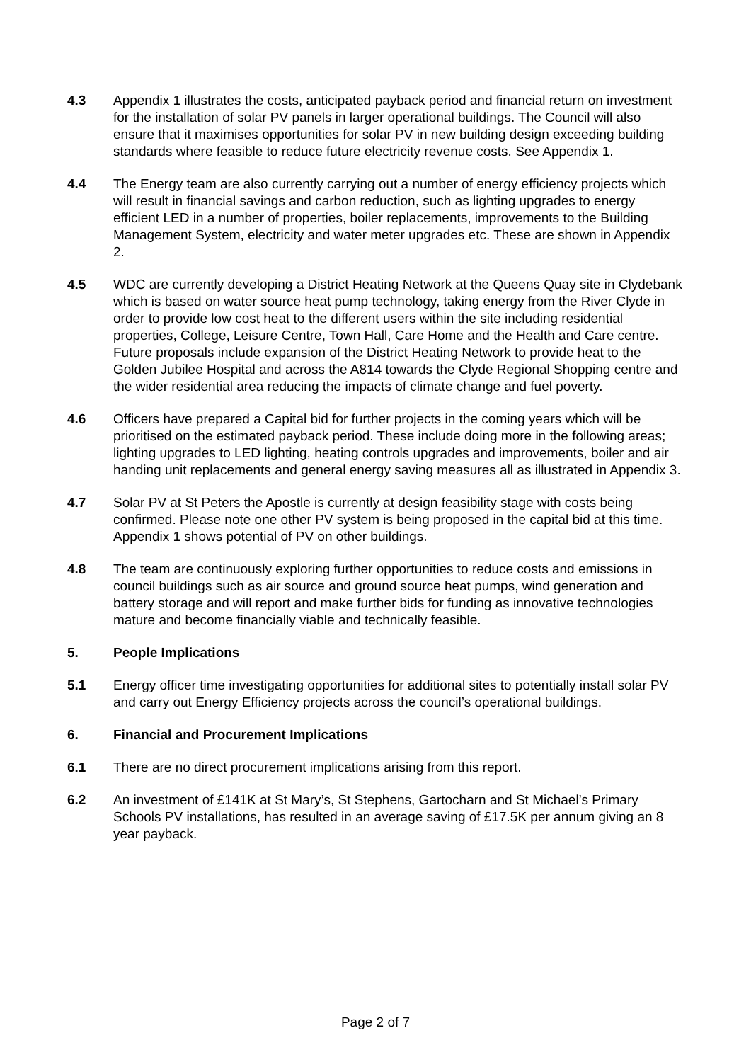4.3 Appendix 1 illustrates the costs, anticipated payback period and financial return on investment for the installation of solar PV panels in larger operational buildings. The Council will also ensure that it maximises opportunities for solar PV in new building design exceeding building standards where feasible to reduce future electricity revenue costs. See Appendix 1.
4.4 The Energy team are also currently carrying out a number of energy efficiency projects which will result in financial savings and carbon reduction, such as lighting upgrades to energy efficient LED in a number of properties, boiler replacements, improvements to the Building Management System, electricity and water meter upgrades etc. These are shown in Appendix 2.
4.5 WDC are currently developing a District Heating Network at the Queens Quay site in Clydebank which is based on water source heat pump technology, taking energy from the River Clyde in order to provide low cost heat to the different users within the site including residential properties, College, Leisure Centre, Town Hall, Care Home and the Health and Care centre. Future proposals include expansion of the District Heating Network to provide heat to the Golden Jubilee Hospital and across the A814 towards the Clyde Regional Shopping centre and the wider residential area reducing the impacts of climate change and fuel poverty.
4.6 Officers have prepared a Capital bid for further projects in the coming years which will be prioritised on the estimated payback period. These include doing more in the following areas; lighting upgrades to LED lighting, heating controls upgrades and improvements, boiler and air handing unit replacements and general energy saving measures all as illustrated in Appendix 3.
4.7 Solar PV at St Peters the Apostle is currently at design feasibility stage with costs being confirmed. Please note one other PV system is being proposed in the capital bid at this time. Appendix 1 shows potential of PV on other buildings.
4.8 The team are continuously exploring further opportunities to reduce costs and emissions in council buildings such as air source and ground source heat pumps, wind generation and battery storage and will report and make further bids for funding as innovative technologies mature and become financially viable and technically feasible.
5. People Implications
5.1 Energy officer time investigating opportunities for additional sites to potentially install solar PV and carry out Energy Efficiency projects across the council’s operational buildings.
6. Financial and Procurement Implications
6.1 There are no direct procurement implications arising from this report.
6.2 An investment of £141K at St Mary’s, St Stephens, Gartocharn and St Michael’s Primary Schools PV installations, has resulted in an average saving of £17.5K per annum giving an 8 year payback.
Page 2 of 7